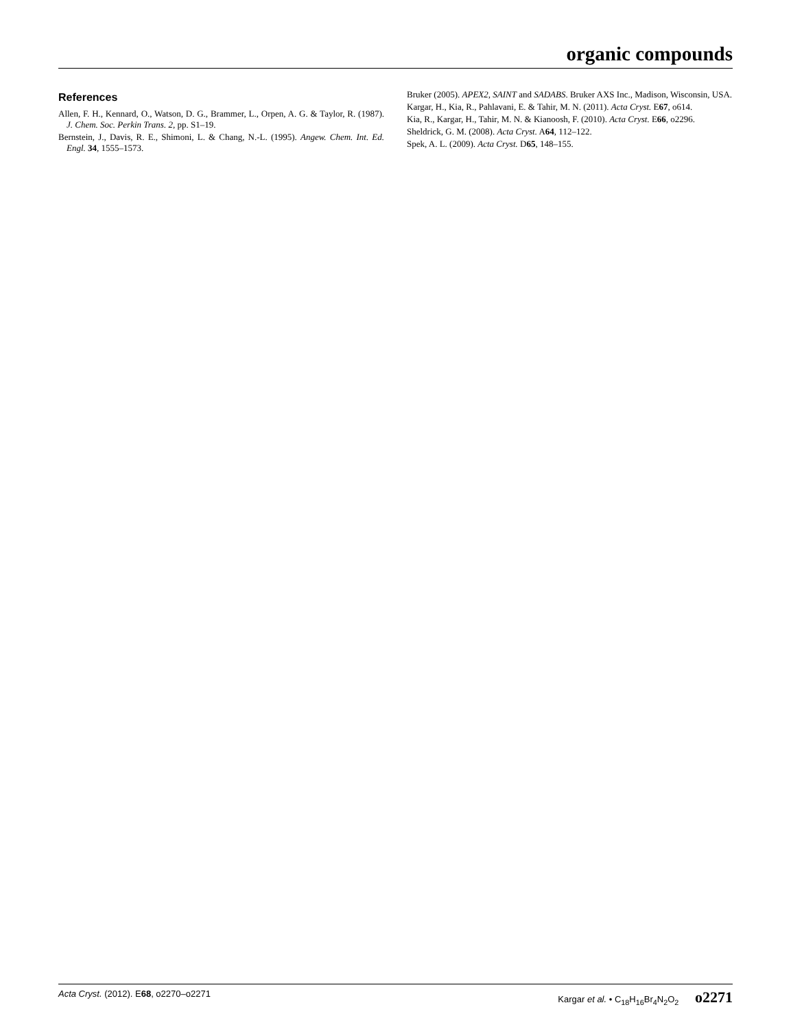organic compounds
References
Allen, F. H., Kennard, O., Watson, D. G., Brammer, L., Orpen, A. G. & Taylor, R. (1987). J. Chem. Soc. Perkin Trans. 2, pp. S1–19.
Bernstein, J., Davis, R. E., Shimoni, L. & Chang, N.-L. (1995). Angew. Chem. Int. Ed. Engl. 34, 1555–1573.
Bruker (2005). APEX2, SAINT and SADABS. Bruker AXS Inc., Madison, Wisconsin, USA.
Kargar, H., Kia, R., Pahlavani, E. & Tahir, M. N. (2011). Acta Cryst. E67, o614.
Kia, R., Kargar, H., Tahir, M. N. & Kianoosh, F. (2010). Acta Cryst. E66, o2296.
Sheldrick, G. M. (2008). Acta Cryst. A64, 112–122.
Spek, A. L. (2009). Acta Cryst. D65, 148–155.
Acta Cryst. (2012). E68, o2270–o2271 Kargar et al. • C<sub>18</sub>H<sub>16</sub>Br<sub>4</sub>N<sub>2</sub>O<sub>2</sub> o2271